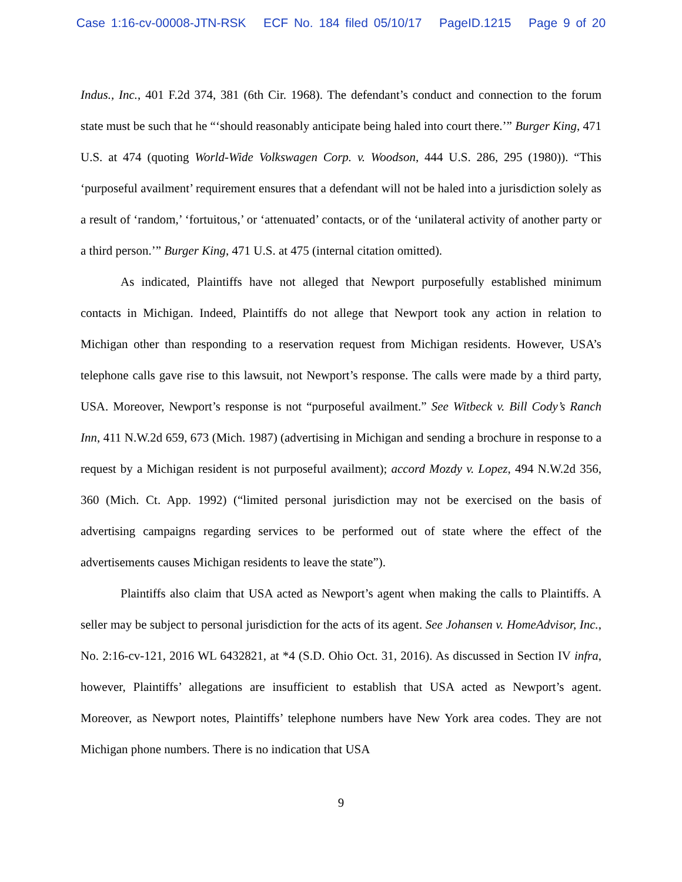Case 1:16-cv-00008-JTN-RSK ECF No. 184 filed 05/10/17 PageID.1215 Page 9 of 20
Indus., Inc., 401 F.2d 374, 381 (6th Cir. 1968). The defendant’s conduct and connection to the forum state must be such that he “‘should reasonably anticipate being haled into court there.’” Burger King, 471 U.S. at 474 (quoting World-Wide Volkswagen Corp. v. Woodson, 444 U.S. 286, 295 (1980)). “This ‘purposeful availment’ requirement ensures that a defendant will not be haled into a jurisdiction solely as a result of ‘random,’ ‘fortuitous,’ or ‘attenuated’ contacts, or of the ‘unilateral activity of another party or a third person.’” Burger King, 471 U.S. at 475 (internal citation omitted).
As indicated, Plaintiffs have not alleged that Newport purposefully established minimum contacts in Michigan. Indeed, Plaintiffs do not allege that Newport took any action in relation to Michigan other than responding to a reservation request from Michigan residents. However, USA’s telephone calls gave rise to this lawsuit, not Newport’s response. The calls were made by a third party, USA. Moreover, Newport’s response is not “purposeful availment.” See Witbeck v. Bill Cody’s Ranch Inn, 411 N.W.2d 659, 673 (Mich. 1987) (advertising in Michigan and sending a brochure in response to a request by a Michigan resident is not purposeful availment); accord Mozdy v. Lopez, 494 N.W.2d 356, 360 (Mich. Ct. App. 1992) (“limited personal jurisdiction may not be exercised on the basis of advertising campaigns regarding services to be performed out of state where the effect of the advertisements causes Michigan residents to leave the state”).
Plaintiffs also claim that USA acted as Newport’s agent when making the calls to Plaintiffs. A seller may be subject to personal jurisdiction for the acts of its agent. See Johansen v. HomeAdvisor, Inc., No. 2:16-cv-121, 2016 WL 6432821, at *4 (S.D. Ohio Oct. 31, 2016). As discussed in Section IV infra, however, Plaintiffs’ allegations are insufficient to establish that USA acted as Newport’s agent. Moreover, as Newport notes, Plaintiffs’ telephone numbers have New York area codes. They are not Michigan phone numbers. There is no indication that USA
9